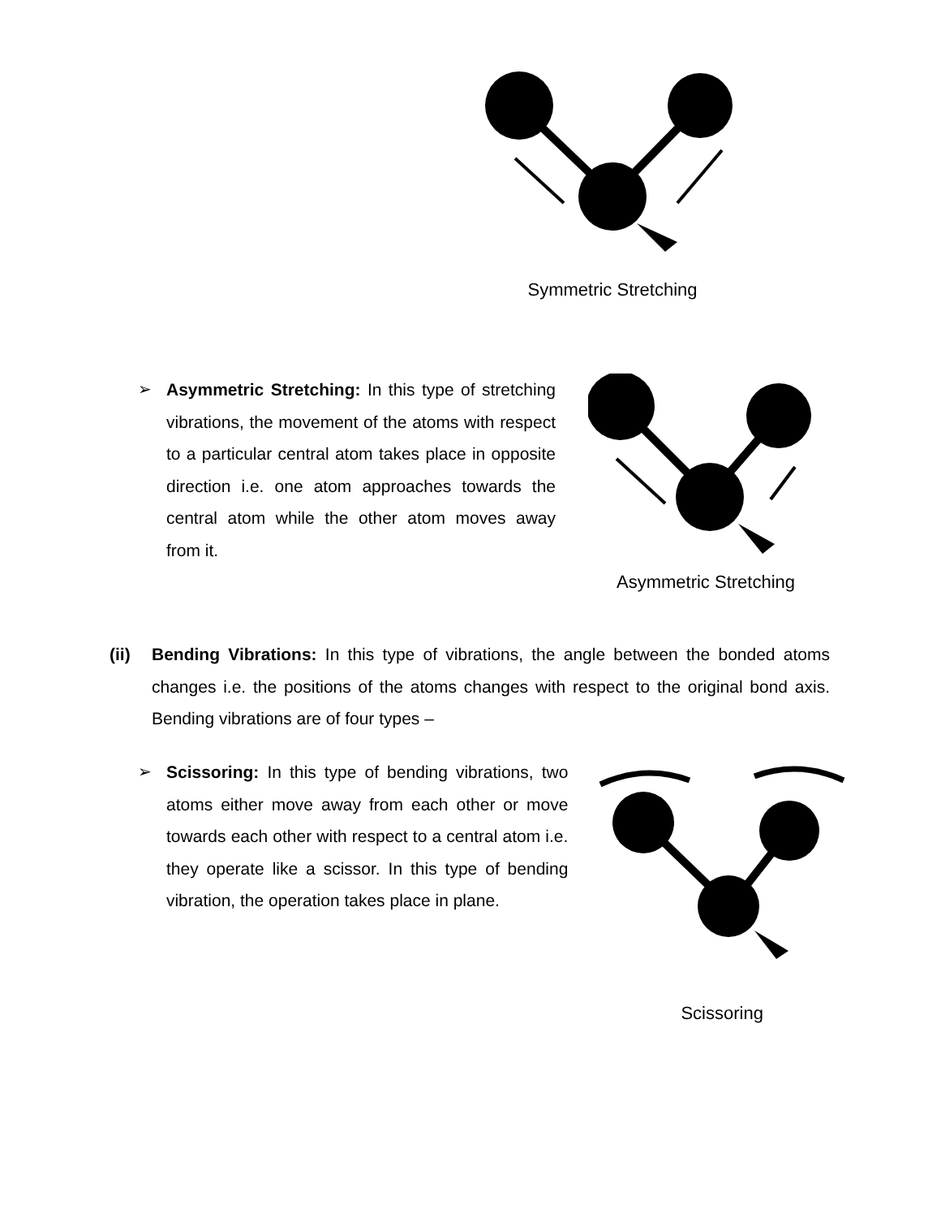Symmetric Stretching
➢ Asymmetric Stretching: In this type of stretching vibrations, the movement of the atoms with respect to a particular central atom takes place in opposite direction i.e. one atom approaches towards the central atom while the other atom moves away from it.
Asymmetric Stretching
(ii) Bending Vibrations: In this type of vibrations, the angle between the bonded atoms changes i.e. the positions of the atoms changes with respect to the original bond axis. Bending vibrations are of four types –
➢ Scissoring: In this type of bending vibrations, two atoms either move away from each other or move towards each other with respect to a central atom i.e. they operate like a scissor. In this type of bending vibration, the operation takes place in plane.
Scissoring